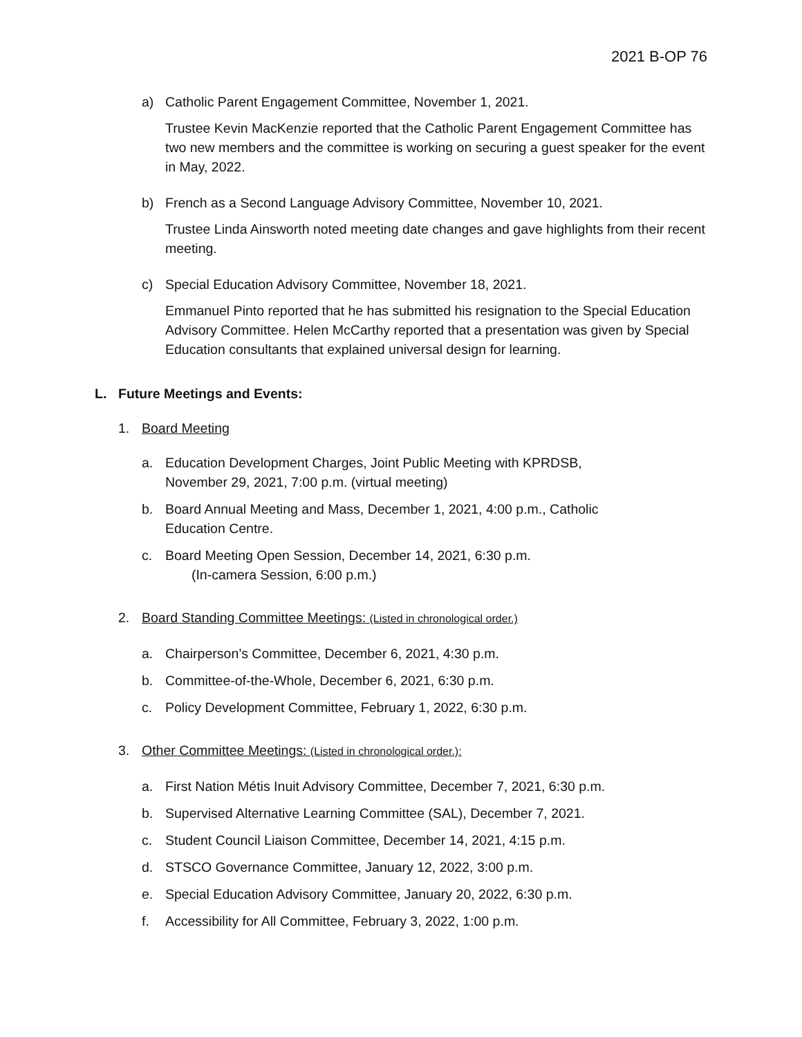2021 B-OP 76
a) Catholic Parent Engagement Committee, November 1, 2021.
Trustee Kevin MacKenzie reported that the Catholic Parent Engagement Committee has two new members and the committee is working on securing a guest speaker for the event in May, 2022.
b) French as a Second Language Advisory Committee, November 10, 2021.
Trustee Linda Ainsworth noted meeting date changes and gave highlights from their recent meeting.
c) Special Education Advisory Committee, November 18, 2021.
Emmanuel Pinto reported that he has submitted his resignation to the Special Education Advisory Committee. Helen McCarthy reported that a presentation was given by Special Education consultants that explained universal design for learning.
L. Future Meetings and Events:
1. Board Meeting
a. Education Development Charges, Joint Public Meeting with KPRDSB,
November 29, 2021, 7:00 p.m. (virtual meeting)
b. Board Annual Meeting and Mass, December 1, 2021, 4:00 p.m., Catholic
Education Centre.
c. Board Meeting Open Session, December 14, 2021, 6:30 p.m.
(In-camera Session, 6:00 p.m.)
2. Board Standing Committee Meetings: (Listed in chronological order.)
a. Chairperson’s Committee, December 6, 2021, 4:30 p.m.
b. Committee-of-the-Whole, December 6, 2021, 6:30 p.m.
c. Policy Development Committee, February 1, 2022, 6:30 p.m.
3. Other Committee Meetings: (Listed in chronological order.):
a. First Nation Métis Inuit Advisory Committee, December 7, 2021, 6:30 p.m.
b. Supervised Alternative Learning Committee (SAL), December 7, 2021.
c. Student Council Liaison Committee, December 14, 2021, 4:15 p.m.
d. STSCO Governance Committee, January 12, 2022, 3:00 p.m.
e. Special Education Advisory Committee, January 20, 2022, 6:30 p.m.
f. Accessibility for All Committee, February 3, 2022, 1:00 p.m.